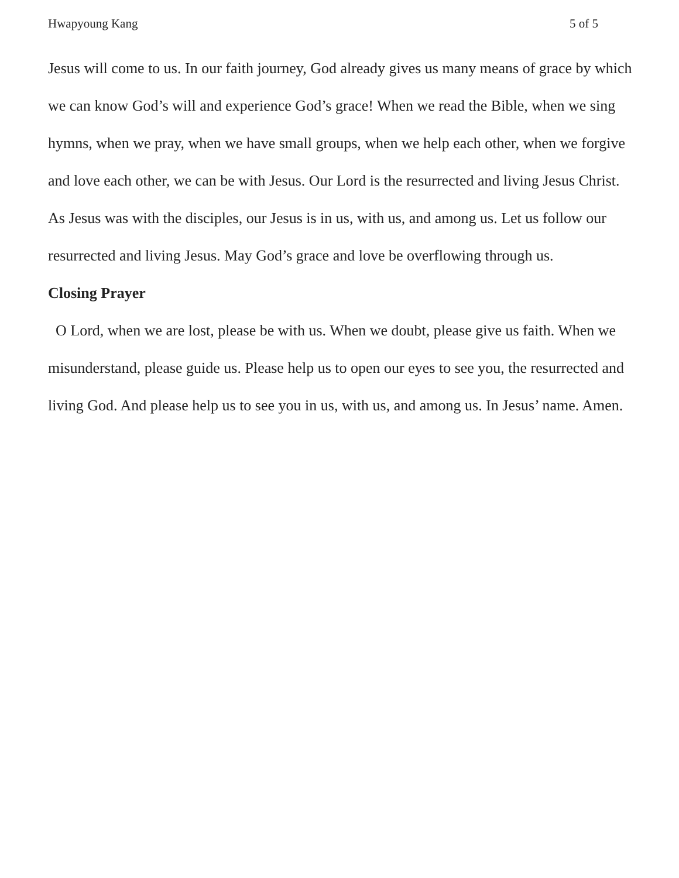Hwapyoung Kang 5 of 5
Jesus will come to us. In our faith journey, God already gives us many means of grace by which we can know God’s will and experience God’s grace! When we read the Bible, when we sing hymns, when we pray, when we have small groups, when we help each other, when we forgive and love each other, we can be with Jesus. Our Lord is the resurrected and living Jesus Christ. As Jesus was with the disciples, our Jesus is in us, with us, and among us. Let us follow our resurrected and living Jesus. May God’s grace and love be overflowing through us.
Closing Prayer
O Lord, when we are lost, please be with us. When we doubt, please give us faith. When we misunderstand, please guide us. Please help us to open our eyes to see you, the resurrected and living God. And please help us to see you in us, with us, and among us. In Jesus’ name. Amen.